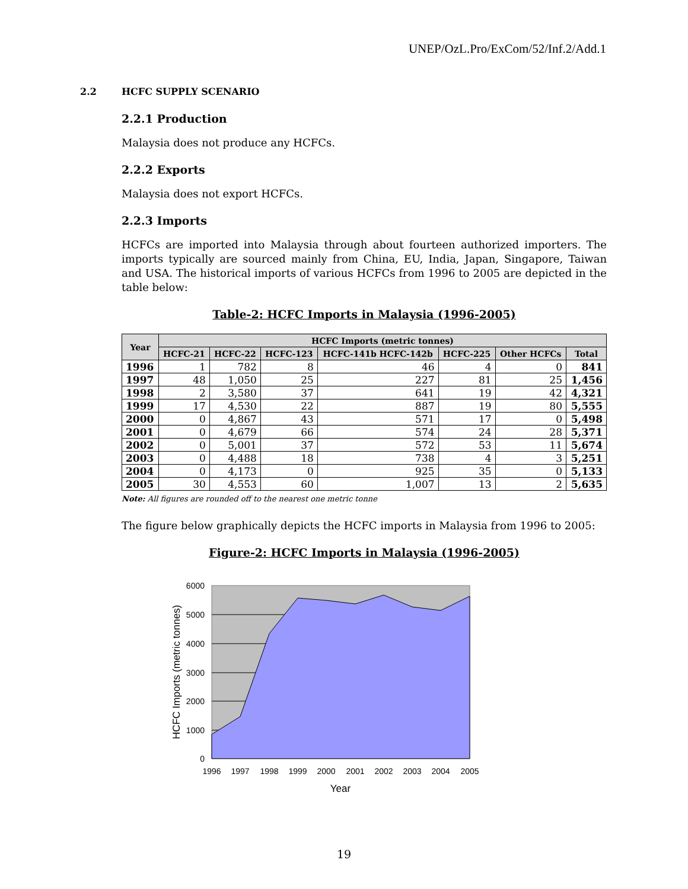UNEP/OzL.Pro/ExCom/52/Inf.2/Add.1
2.2 HCFC SUPPLY SCENARIO
2.2.1 Production
Malaysia does not produce any HCFCs.
2.2.2 Exports
Malaysia does not export HCFCs.
2.2.3 Imports
HCFCs are imported into Malaysia through about fourteen authorized importers. The imports typically are sourced mainly from China, EU, India, Japan, Singapore, Taiwan and USA. The historical imports of various HCFCs from 1996 to 2005 are depicted in the table below:
Table-2: HCFC Imports in Malaysia (1996-2005)
| Year | HCFC Imports (metric tonnes) | | | | | | |
| --- | --- | --- | --- | --- | --- | --- | --- |
| | HCFC-21 | HCFC-22 | HCFC-123 | HCFC-141b HCFC-142b | HCFC-225 | Other HCFCs | Total |
| 1996 | 1 | 782 | 8 | 46 | 4 | 0 | 841 |
| 1997 | 48 | 1,050 | 25 | 227 | 81 | 25 | 1,456 |
| 1998 | 2 | 3,580 | 37 | 641 | 19 | 42 | 4,321 |
| 1999 | 17 | 4,530 | 22 | 887 | 19 | 80 | 5,555 |
| 2000 | 0 | 4,867 | 43 | 571 | 17 | 0 | 5,498 |
| 2001 | 0 | 4,679 | 66 | 574 | 24 | 28 | 5,371 |
| 2002 | 0 | 5,001 | 37 | 572 | 53 | 11 | 5,674 |
| 2003 | 0 | 4,488 | 18 | 738 | 4 | 3 | 5,251 |
| 2004 | 0 | 4,173 | 0 | 925 | 35 | 0 | 5,133 |
| 2005 | 30 | 4,553 | 60 | 1,007 | 13 | 2 | 5,635 |
Note: All figures are rounded off to the nearest one metric tonne
The figure below graphically depicts the HCFC imports in Malaysia from 1996 to 2005:
Figure-2: HCFC Imports in Malaysia (1996-2005)
6000
5000
4000
3000
2000
1000
0
1996
1997
1998
1999
2000
2001
2002
2003
2004
2005
Year
HCFC Imports (metric tonnes)
19